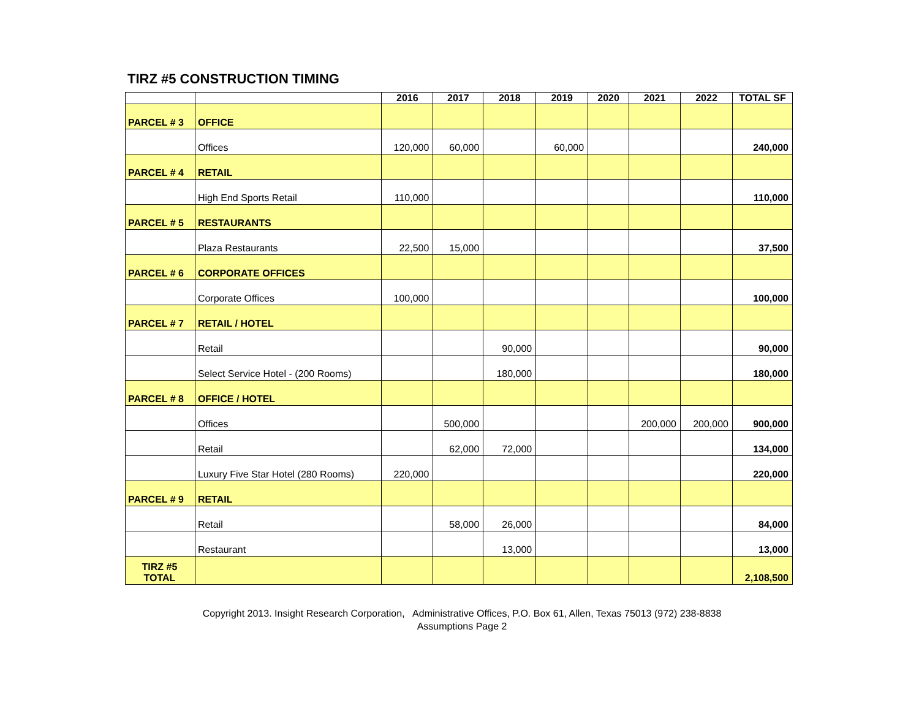TIRZ #5 CONSTRUCTION TIMING
| | | 2016 | 2017 | 2018 | 2019 | 2020 | 2021 | 2022 | TOTAL SF |
| --- | --- | --- | --- | --- | --- | --- | --- | --- | --- |
| PARCEL # 3 | OFFICE | | | | | | | | |
| | Offices | 120,000 | 60,000 | | 60,000 | | | | 240,000 |
| PARCEL # 4 | RETAIL | | | | | | | | |
| | High End Sports Retail | 110,000 | | | | | | | 110,000 |
| PARCEL # 5 | RESTAURANTS | | | | | | | | |
| | Plaza Restaurants | 22,500 | 15,000 | | | | | | 37,500 |
| PARCEL # 6 | CORPORATE OFFICES | | | | | | | | |
| | Corporate Offices | 100,000 | | | | | | | 100,000 |
| PARCEL # 7 | RETAIL / HOTEL | | | | | | | | |
| | Retail | | | 90,000 | | | | | 90,000 |
| | Select Service Hotel - (200 Rooms) | | | 180,000 | | | | | 180,000 |
| PARCEL # 8 | OFFICE / HOTEL | | | | | | | | |
| | Offices | | 500,000 | | | | 200,000 | 200,000 | 900,000 |
| | Retail | | 62,000 | 72,000 | | | | | 134,000 |
| | Luxury Five Star Hotel (280 Rooms) | 220,000 | | | | | | | 220,000 |
| PARCEL # 9 | RETAIL | | | | | | | | |
| | Retail | | 58,000 | 26,000 | | | | | 84,000 |
| | Restaurant | | | 13,000 | | | | | 13,000 |
| TIRZ #5 TOTAL | | | | | | | | | 2,108,500 |
Copyright 2013. Insight Research Corporation, Administrative Offices, P.O. Box 61, Allen, Texas 75013 (972) 238-8838
Assumptions Page 2